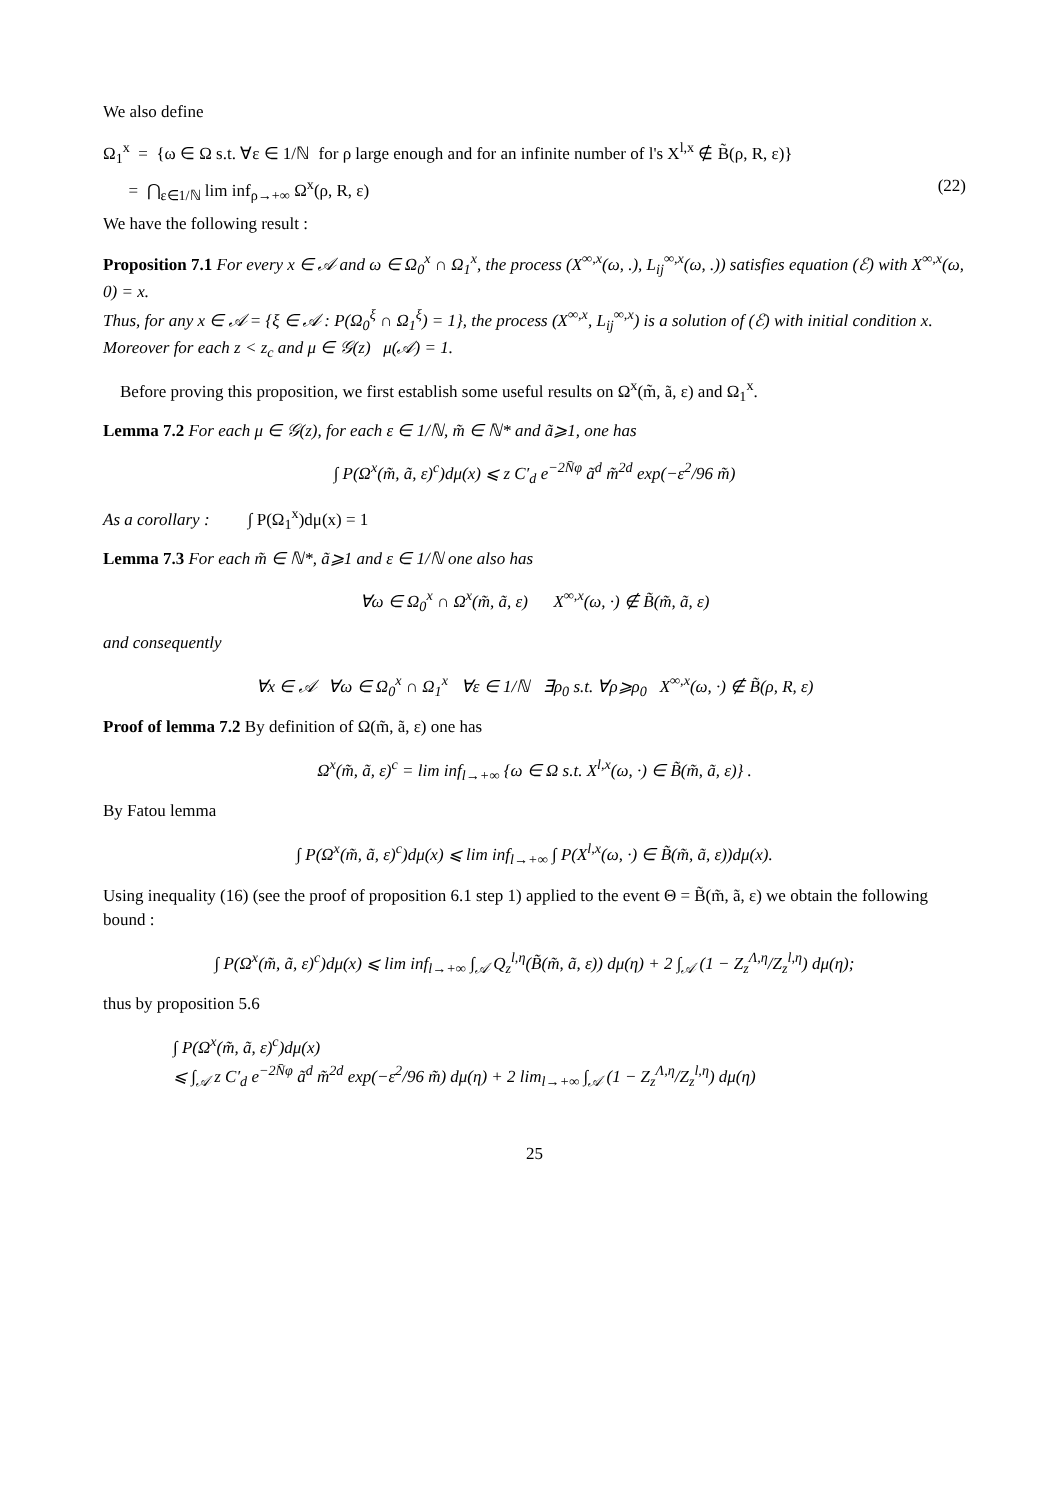We also define
Ω<sub>1</sub><sup>x</sup> = {ω ∈ Ω s.t. ∀ε ∈ 1/ℕ for ρ large enough and for an infinite number of l's X<sup>l,x</sup> ∉ B̃(ρ, R, ε)}
= ⋂<sub>ε∈1/ℕ</sub> lim inf<sub>ρ→+∞</sub> Ω<sup>x</sup>(ρ, R, ε) (22)
We have the following result :
Proposition 7.1 For every x ∈ 𝒜 and ω ∈ Ω<sub>0</sub><sup>x</sup> ∩ Ω<sub>1</sub><sup>x</sup>, the process (X<sup>∞,x</sup>(ω, .), L<sub>ij</sub><sup>∞,x</sup>(ω, .)) satisfies equation (ℰ) with X<sup>∞,x</sup>(ω, 0) = x.
Thus, for any x ∈ 𝒜 = {ξ ∈ 𝒜 : P(Ω<sub>0</sub><sup>ξ</sup> ∩ Ω<sub>1</sub><sup>ξ</sup>) = 1}, the process (X<sup>∞,x</sup>, L<sub>ij</sub><sup>∞,x</sup>) is a solution of (ℰ) with initial condition x.
Moreover for each z < z<sub>c</sub> and μ ∈ 𝒢(z) μ(𝒜) = 1.
Before proving this proposition, we first establish some useful results on Ω<sup>x</sup>(m̃, ã, ε) and Ω<sub>1</sub><sup>x</sup>.
Lemma 7.2 For each μ ∈ 𝒢(z), for each ε ∈ 1/ℕ, m̃ ∈ ℕ* and ã⩾1, one has
∫ P(Ω<sup>x</sup>(m̃, ã, ε)<sup>c</sup>)dμ(x) ⩽ z C′<sub>d</sub> e<sup>−2N̄φ</sup> ã<sup>d</sup> m̃<sup>2d</sup> exp(−ε<sup>2</sup>/96 m̃)
As a corollary : ∫ P(Ω<sub>1</sub><sup>x</sup>)dμ(x) = 1
Lemma 7.3 For each m̃ ∈ ℕ*, ã⩾1 and ε ∈ 1/ℕ one also has
∀ω ∈ Ω<sub>0</sub><sup>x</sup> ∩ Ω<sup>x</sup>(m̃, ã, ε) X<sup>∞,x</sup>(ω, ·) ∉ B̃(m̃, ã, ε)
and consequently
∀x ∈ 𝒜 ∀ω ∈ Ω<sub>0</sub><sup>x</sup> ∩ Ω<sub>1</sub><sup>x</sup> ∀ε ∈ 1/ℕ ∃ρ<sub>0</sub> s.t. ∀ρ⩾ρ<sub>0</sub> X<sup>∞,x</sup>(ω, ·) ∉ B̃(ρ, R, ε)
Proof of lemma 7.2 By definition of Ω(m̃, ã, ε) one has
Ω<sup>x</sup>(m̃, ã, ε)<sup>c</sup> = lim inf<sub>l→+∞</sub> {ω ∈ Ω s.t. X<sup>l,x</sup>(ω, ·) ∈ B̃(m̃, ã, ε)} .
By Fatou lemma
∫ P(Ω<sup>x</sup>(m̃, ã, ε)<sup>c</sup>)dμ(x) ⩽ lim inf<sub>l→+∞</sub> ∫ P(X<sup>l,x</sup>(ω, ·) ∈ B̃(m̃, ã, ε))dμ(x).
Using inequality (16) (see the proof of proposition 6.1 step 1) applied to the event Θ = B̃(m̃, ã, ε) we obtain the following bound :
∫ P(Ω<sup>x</sup>(m̃, ã, ε)<sup>c</sup>)dμ(x) ⩽ lim inf<sub>l→+∞</sub> ∫<sub>𝒜</sub> Q<sub>z</sub><sup>l,η</sup>(B̃(m̃, ã, ε)) dμ(η) + 2 ∫<sub>𝒜</sub> (1 − Z<sub>z</sub><sup>Λ,η</sup>/Z<sub>z</sub><sup>l,η</sup>) dμ(η);
thus by proposition 5.6
∫ P(Ω<sup>x</sup>(m̃, ã, ε)<sup>c</sup>)dμ(x)
⩽ ∫<sub>𝒜</sub> z C′<sub>d</sub> e<sup>−2N̄φ</sup> ã<sup>d</sup> m̃<sup>2d</sup> exp(−ε<sup>2</sup>/96 m̃) dμ(η) + 2 lim<sub>l→+∞</sub> ∫<sub>𝒜</sub> (1 − Z<sub>z</sub><sup>Λ,η</sup>/Z<sub>z</sub><sup>l,η</sup>) dμ(η)
25